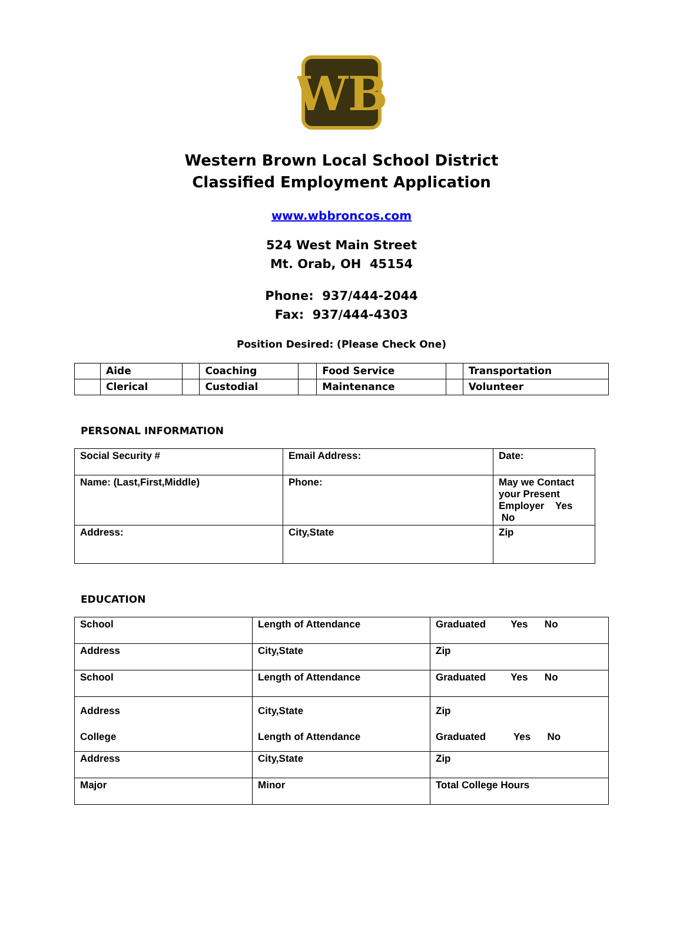WB
Western Brown Local School District
Classified Employment Application
www.wbbroncos.com
524 West Main Street
Mt. Orab, OH 45154
Phone: 937/444-2044
Fax: 937/444-4303
Position Desired: (Please Check One)
| | Aide | | Coaching | | Food Service | | Transportation |
| | Clerical | | Custodial | | Maintenance | | Volunteer |
PERSONAL INFORMATION
| Social Security # | Email Address: | Date: |
| Name: (Last,First,Middle) | Phone: | May we Contact your Present Employer Yes No |
| Address: | City,State | Zip |
EDUCATION
| School | Length of Attendance | Graduated Yes No |
| Address | City,State | Zip |
| School | Length of Attendance | Graduated Yes No |
| Address College | City,State Length of Attendance | Zip Graduated Yes No |
| Address | City,State | Zip |
| Major | Minor | Total College Hours |